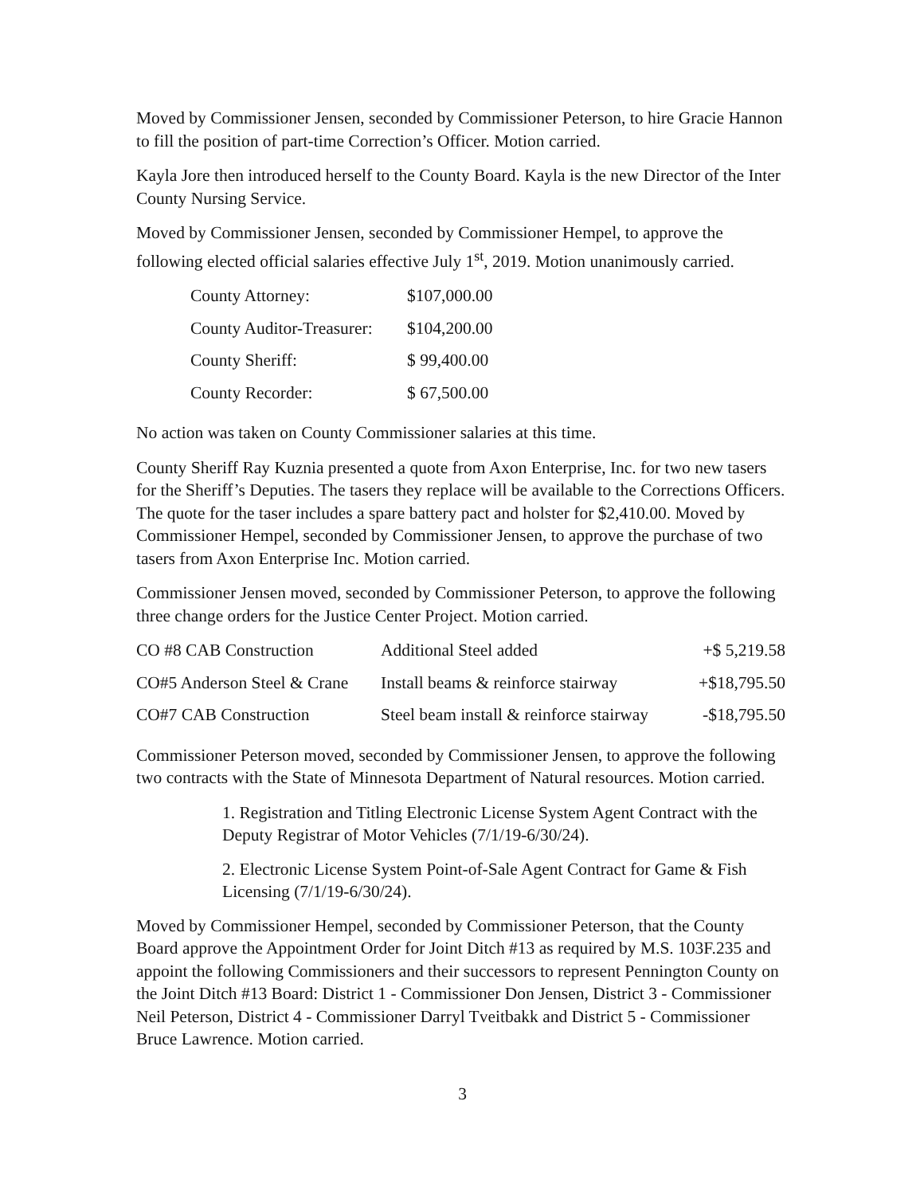Moved by Commissioner Jensen, seconded by Commissioner Peterson, to hire Gracie Hannon to fill the position of part-time Correction’s Officer. Motion carried.
Kayla Jore then introduced herself to the County Board. Kayla is the new Director of the Inter County Nursing Service.
Moved by Commissioner Jensen, seconded by Commissioner Hempel, to approve the following elected official salaries effective July 1<sup>st</sup>, 2019. Motion unanimously carried.
| County Attorney: | $107,000.00 |
| County Auditor-Treasurer: | $104,200.00 |
| County Sheriff: | $ 99,400.00 |
| County Recorder: | $ 67,500.00 |
No action was taken on County Commissioner salaries at this time.
County Sheriff Ray Kuznia presented a quote from Axon Enterprise, Inc. for two new tasers for the Sheriff’s Deputies. The tasers they replace will be available to the Corrections Officers. The quote for the taser includes a spare battery pact and holster for $2,410.00. Moved by Commissioner Hempel, seconded by Commissioner Jensen, to approve the purchase of two tasers from Axon Enterprise Inc. Motion carried.
Commissioner Jensen moved, seconded by Commissioner Peterson, to approve the following three change orders for the Justice Center Project. Motion carried.
| CO #8 CAB Construction | Additional Steel added | +$ 5,219.58 |
| CO#5 Anderson Steel & Crane | Install beams & reinforce stairway | +$18,795.50 |
| CO#7 CAB Construction | Steel beam install & reinforce stairway | -$18,795.50 |
Commissioner Peterson moved, seconded by Commissioner Jensen, to approve the following two contracts with the State of Minnesota Department of Natural resources. Motion carried.
1. Registration and Titling Electronic License System Agent Contract with the Deputy Registrar of Motor Vehicles (7/1/19-6/30/24).
2. Electronic License System Point-of-Sale Agent Contract for Game & Fish Licensing (7/1/19-6/30/24).
Moved by Commissioner Hempel, seconded by Commissioner Peterson, that the County Board approve the Appointment Order for Joint Ditch #13 as required by M.S. 103F.235 and appoint the following Commissioners and their successors to represent Pennington County on the Joint Ditch #13 Board: District 1 - Commissioner Don Jensen, District 3 - Commissioner Neil Peterson, District 4 - Commissioner Darryl Tveitbakk and District 5 - Commissioner Bruce Lawrence. Motion carried.
3